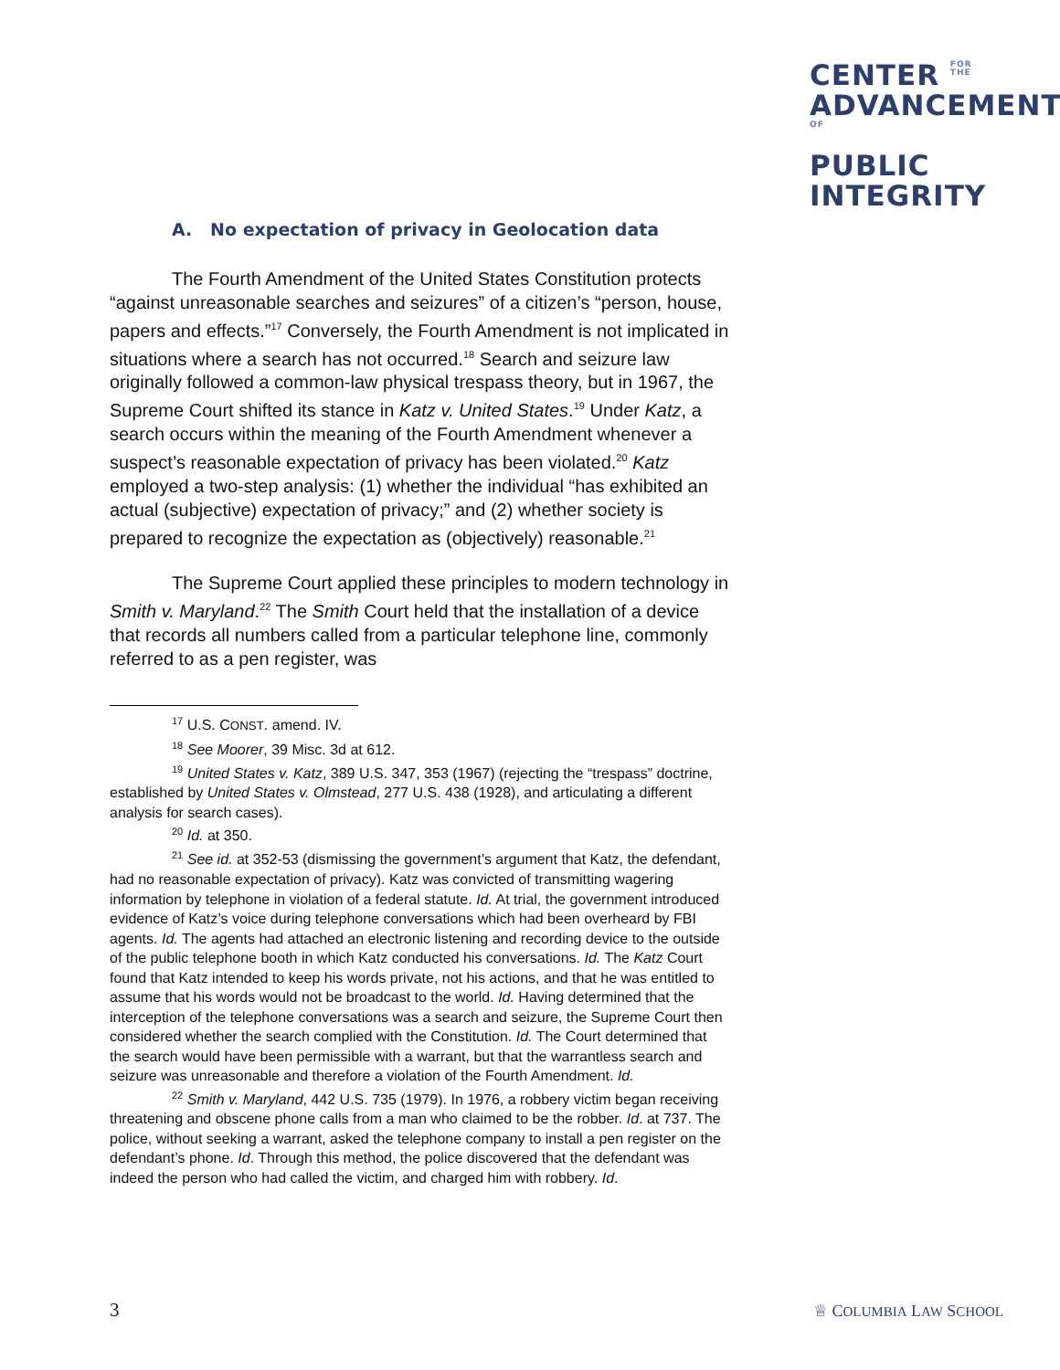CENTER FOR
THE
ADVANCEMENTOF
PUBLIC
INTEGRITY
A. No expectation of privacy in Geolocation data
The Fourth Amendment of the United States Constitution protects “against unreasonable searches and seizures” of a citizen’s “person, house, papers and effects.”<sup>17</sup> Conversely, the Fourth Amendment is not implicated in situations where a search has not occurred.<sup>18</sup> Search and seizure law originally followed a common-law physical trespass theory, but in 1967, the Supreme Court shifted its stance in Katz v. United States.<sup>19</sup> Under Katz, a search occurs within the meaning of the Fourth Amendment whenever a suspect’s reasonable expectation of privacy has been violated.<sup>20</sup> Katz employed a two-step analysis: (1) whether the individual “has exhibited an actual (subjective) expectation of privacy;” and (2) whether society is prepared to recognize the expectation as (objectively) reasonable.<sup>21</sup>
The Supreme Court applied these principles to modern technology in Smith v. Maryland.<sup>22</sup> The Smith Court held that the installation of a device that records all numbers called from a particular telephone line, commonly referred to as a pen register, was
<sup>17</sup> U.S. CONST. amend. IV.
<sup>18</sup> See Moorer, 39 Misc. 3d at 612.
<sup>19</sup> United States v. Katz, 389 U.S. 347, 353 (1967) (rejecting the “trespass” doctrine, established by United States v. Olmstead, 277 U.S. 438 (1928), and articulating a different analysis for search cases).
<sup>20</sup> Id. at 350.
<sup>21</sup> See id. at 352-53 (dismissing the government’s argument that Katz, the defendant, had no reasonable expectation of privacy). Katz was convicted of transmitting wagering information by telephone in violation of a federal statute. Id. At trial, the government introduced evidence of Katz’s voice during telephone conversations which had been overheard by FBI agents. Id. The agents had attached an electronic listening and recording device to the outside of the public telephone booth in which Katz conducted his conversations. Id. The Katz Court found that Katz intended to keep his words private, not his actions, and that he was entitled to assume that his words would not be broadcast to the world. Id. Having determined that the interception of the telephone conversations was a search and seizure, the Supreme Court then considered whether the search complied with the Constitution. Id. The Court determined that the search would have been permissible with a warrant, but that the warrantless search and seizure was unreasonable and therefore a violation of the Fourth Amendment. Id.
<sup>22</sup> Smith v. Maryland, 442 U.S. 735 (1979). In 1976, a robbery victim began receiving threatening and obscene phone calls from a man who claimed to be the robber. Id. at 737. The police, without seeking a warrant, asked the telephone company to install a pen register on the defendant’s phone. Id. Through this method, the police discovered that the defendant was indeed the person who had called the victim, and charged him with robbery. Id.
3 ♕ COLUMBIA LAW SCHOOL